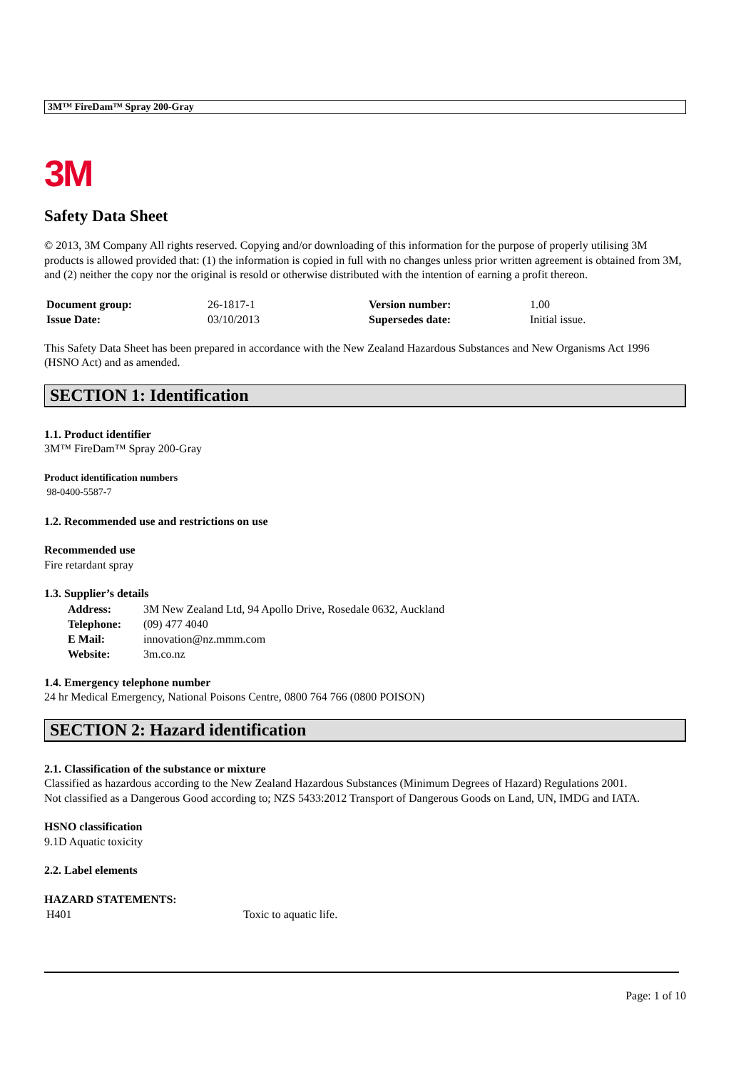3M™ FireDam™ Spray 200-Gray
3M
Safety Data Sheet
© 2013, 3M Company All rights reserved. Copying and/or downloading of this information for the purpose of properly utilising 3M products is allowed provided that: (1) the information is copied in full with no changes unless prior written agreement is obtained from 3M, and (2) neither the copy nor the original is resold or otherwise distributed with the intention of earning a profit thereon.
| Document group: | 26-1817-1 | Version number: | 1.00 |
| Issue Date: | 03/10/2013 | Supersedes date: | Initial issue. |
This Safety Data Sheet has been prepared in accordance with the New Zealand Hazardous Substances and New Organisms Act 1996 (HSNO Act) and as amended.
SECTION 1: Identification
1.1. Product identifier
3M™ FireDam™ Spray 200-Gray
Product identification numbers
98-0400-5587-7
1.2. Recommended use and restrictions on use
Recommended use
Fire retardant spray
1.3. Supplier’s details
| Address: | 3M New Zealand Ltd, 94 Apollo Drive, Rosedale 0632, Auckland |
| Telephone: | (09) 477 4040 |
| E Mail: | innovation@nz.mmm.com |
| Website: | 3m.co.nz |
1.4. Emergency telephone number
24 hr Medical Emergency, National Poisons Centre, 0800 764 766 (0800 POISON)
SECTION 2: Hazard identification
2.1. Classification of the substance or mixture
Classified as hazardous according to the New Zealand Hazardous Substances (Minimum Degrees of Hazard) Regulations 2001.
Not classified as a Dangerous Good according to; NZS 5433:2012 Transport of Dangerous Goods on Land, UN, IMDG and IATA.
HSNO classification
9.1D Aquatic toxicity
2.2. Label elements
HAZARD STATEMENTS:
| H401 | Toxic to aquatic life. |
Page: 1 of 10